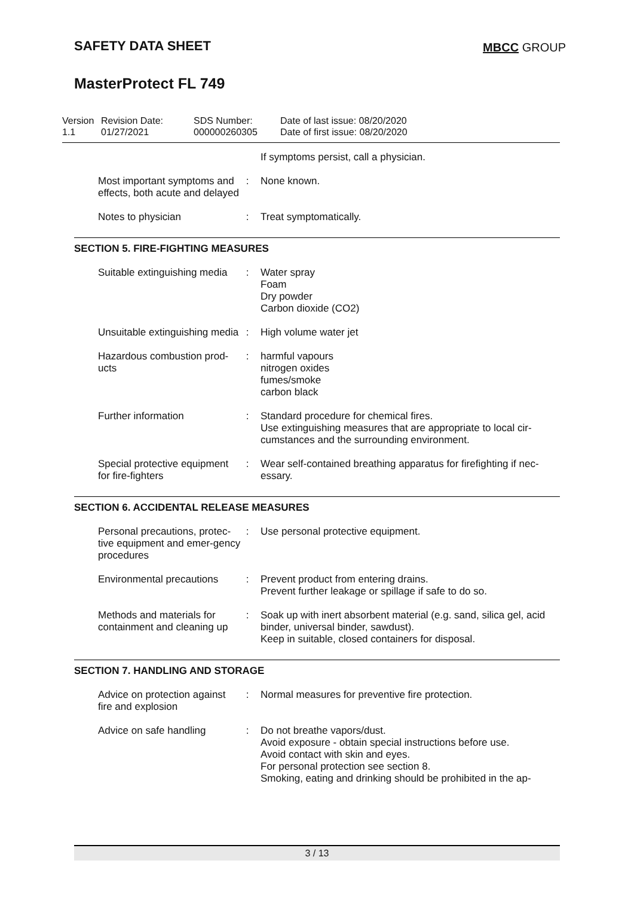SAFETY DATA SHEET
MBCC GROUP
MasterProtect FL 749
Version
1.1
Revision Date:
01/27/2021
SDS Number:
000000260305
Date of last issue: 08/20/2020
Date of first issue: 08/20/2020
| | | If symptoms persist, call a physician. |
| Most important symptoms and effects, both acute and delayed | : | None known. |
| Notes to physician | : | Treat symptomatically. |
SECTION 5. FIRE-FIGHTING MEASURES
| Suitable extinguishing media | : | Water spray Foam Dry powder Carbon dioxide (CO2) |
| Unsuitable extinguishing media | : | High volume water jet |
| Hazardous combustion prod-ucts | : | harmful vapours nitrogen oxides fumes/smoke carbon black |
| Further information | : | Standard procedure for chemical fires. Use extinguishing measures that are appropriate to local cir-cumstances and the surrounding environment. |
| Special protective equipment for fire-fighters | : | Wear self-contained breathing apparatus for firefighting if nec-essary. |
SECTION 6. ACCIDENTAL RELEASE MEASURES
| Personal precautions, protec-tive equipment and emer-gency procedures | : | Use personal protective equipment. |
| Environmental precautions | : | Prevent product from entering drains. Prevent further leakage or spillage if safe to do so. |
| Methods and materials for containment and cleaning up | : | Soak up with inert absorbent material (e.g. sand, silica gel, acid binder, universal binder, sawdust). Keep in suitable, closed containers for disposal. |
SECTION 7. HANDLING AND STORAGE
| Advice on protection against fire and explosion | : | Normal measures for preventive fire protection. |
| Advice on safe handling | : | Do not breathe vapors/dust. Avoid exposure - obtain special instructions before use. Avoid contact with skin and eyes. For personal protection see section 8. Smoking, eating and drinking should be prohibited in the ap- |
3 / 13